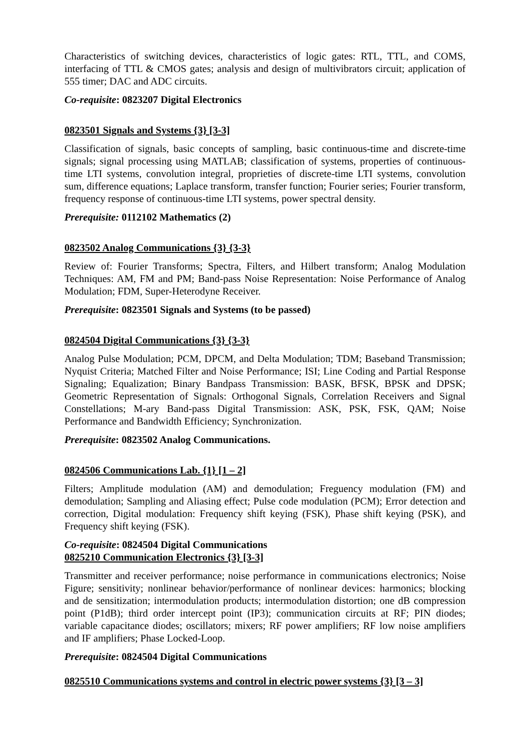Characteristics of switching devices, characteristics of logic gates: RTL, TTL, and COMS, interfacing of TTL & CMOS gates; analysis and design of multivibrators circuit; application of 555 timer; DAC and ADC circuits.
Co-requisite: 0823207 Digital Electronics
0823501 Signals and Systems {3} [3-3]
Classification of signals, basic concepts of sampling, basic continuous-time and discrete-time signals; signal processing using MATLAB; classification of systems, properties of continuous-time LTI systems, convolution integral, proprieties of discrete-time LTI systems, convolution sum, difference equations; Laplace transform, transfer function; Fourier series; Fourier transform, frequency response of continuous-time LTI systems, power spectral density.
Prerequisite: 0112102 Mathematics (2)
0823502 Analog Communications {3} {3-3}
Review of: Fourier Transforms; Spectra, Filters, and Hilbert transform; Analog Modulation Techniques: AM, FM and PM; Band-pass Noise Representation: Noise Performance of Analog Modulation; FDM, Super-Heterodyne Receiver.
Prerequisite: 0823501 Signals and Systems (to be passed)
0824504 Digital Communications {3} {3-3}
Analog Pulse Modulation; PCM, DPCM, and Delta Modulation; TDM; Baseband Transmission; Nyquist Criteria; Matched Filter and Noise Performance; ISI; Line Coding and Partial Response Signaling; Equalization; Binary Bandpass Transmission: BASK, BFSK, BPSK and DPSK; Geometric Representation of Signals: Orthogonal Signals, Correlation Receivers and Signal Constellations; M-ary Band-pass Digital Transmission: ASK, PSK, FSK, QAM; Noise Performance and Bandwidth Efficiency; Synchronization.
Prerequisite: 0823502 Analog Communications.
0824506 Communications Lab. {1} [1 – 2]
Filters; Amplitude modulation (AM) and demodulation; Freguency modulation (FM) and demodulation; Sampling and Aliasing effect; Pulse code modulation (PCM); Error detection and correction, Digital modulation: Frequency shift keying (FSK), Phase shift keying (PSK), and Frequency shift keying (FSK).
Co-requisite: 0824504 Digital Communications
0825210 Communication Electronics {3} [3-3]
Transmitter and receiver performance; noise performance in communications electronics; Noise Figure; sensitivity; nonlinear behavior/performance of nonlinear devices: harmonics; blocking and de sensitization; intermodulation products; intermodulation distortion; one dB compression point (P1dB); third order intercept point (IP3); communication circuits at RF; PIN diodes; variable capacitance diodes; oscillators; mixers; RF power amplifiers; RF low noise amplifiers and IF amplifiers; Phase Locked-Loop.
Prerequisite: 0824504 Digital Communications
0825510 Communications systems and control in electric power systems {3} [3 – 3]